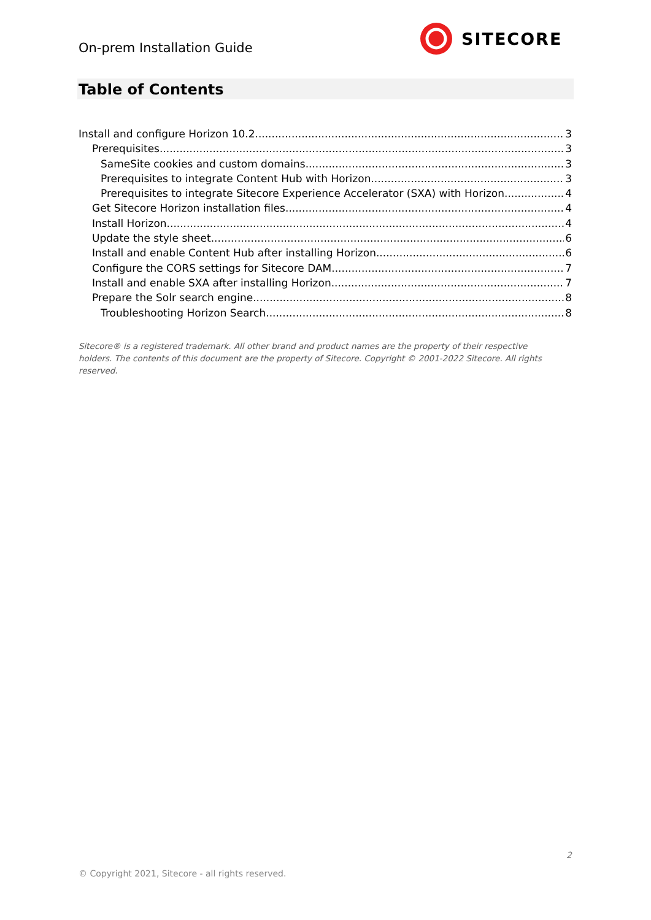On-prem Installation Guide
SITECORE
Table of Contents
Install and configure Horizon 10.2 3
Prerequisites 3
SameSite cookies and custom domains 3
Prerequisites to integrate Content Hub with Horizon 3
Prerequisites to integrate Sitecore Experience Accelerator (SXA) with Horizon 4
Get Sitecore Horizon installation files 4
Install Horizon 4
Update the style sheet 6
Install and enable Content Hub after installing Horizon 6
Configure the CORS settings for Sitecore DAM 7
Install and enable SXA after installing Horizon 7
Prepare the Solr search engine 8
Troubleshooting Horizon Search 8
Sitecore® is a registered trademark. All other brand and product names are the property of their respective holders. The contents of this document are the property of Sitecore. Copyright © 2001-2022 Sitecore. All rights reserved.
2
© Copyright 2021, Sitecore - all rights reserved.